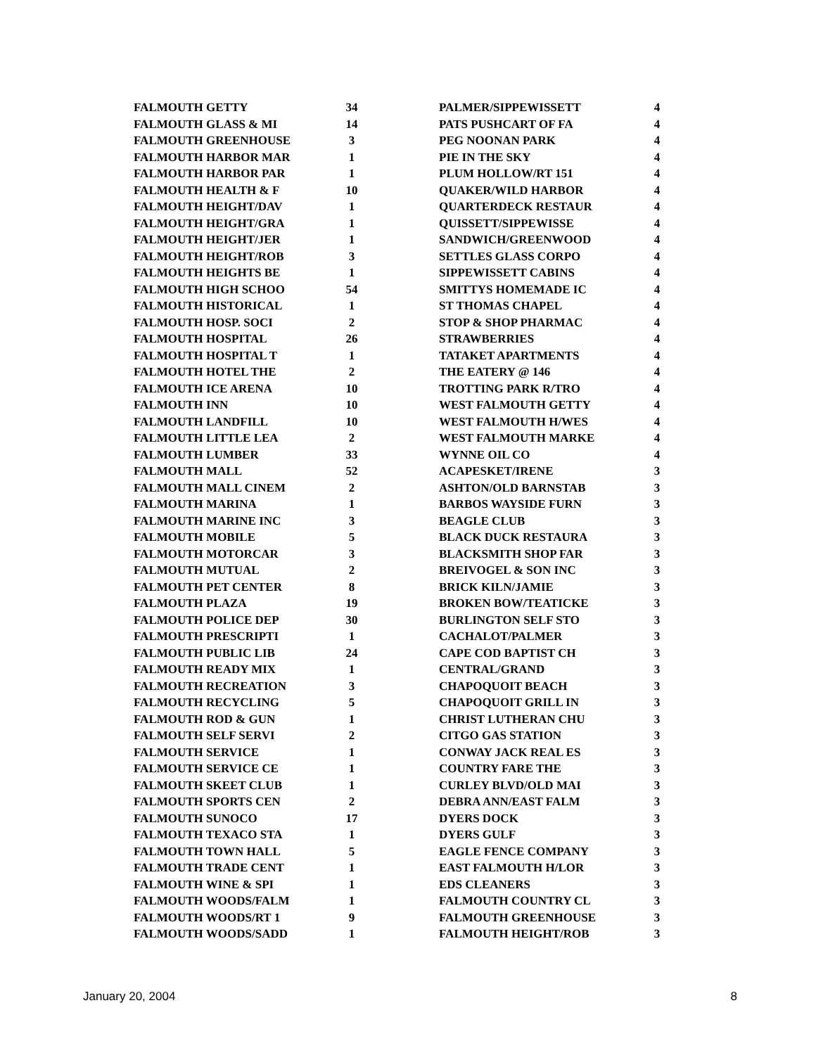| FALMOUTH GETTY | 34 | | PALMER/SIPPEWISSETT | 4 |
| FALMOUTH GLASS & MI | 14 | | PATS PUSHCART OF FA | 4 |
| FALMOUTH GREENHOUSE | 3 | | PEG NOONAN PARK | 4 |
| FALMOUTH HARBOR MAR | 1 | | PIE IN THE SKY | 4 |
| FALMOUTH HARBOR PAR | 1 | | PLUM HOLLOW/RT 151 | 4 |
| FALMOUTH HEALTH & F | 10 | | QUAKER/WILD HARBOR | 4 |
| FALMOUTH HEIGHT/DAV | 1 | | QUARTERDECK RESTAUR | 4 |
| FALMOUTH HEIGHT/GRA | 1 | | QUISSETT/SIPPEWISSE | 4 |
| FALMOUTH HEIGHT/JER | 1 | | SANDWICH/GREENWOOD | 4 |
| FALMOUTH HEIGHT/ROB | 3 | | SETTLES GLASS CORPO | 4 |
| FALMOUTH HEIGHTS BE | 1 | | SIPPEWISSETT CABINS | 4 |
| FALMOUTH HIGH SCHOO | 54 | | SMITTYS HOMEMADE IC | 4 |
| FALMOUTH HISTORICAL | 1 | | ST THOMAS CHAPEL | 4 |
| FALMOUTH HOSP. SOCI | 2 | | STOP & SHOP PHARMAC | 4 |
| FALMOUTH HOSPITAL | 26 | | STRAWBERRIES | 4 |
| FALMOUTH HOSPITAL T | 1 | | TATAKET APARTMENTS | 4 |
| FALMOUTH HOTEL THE | 2 | | THE EATERY @ 146 | 4 |
| FALMOUTH ICE ARENA | 10 | | TROTTING PARK R/TRO | 4 |
| FALMOUTH INN | 10 | | WEST FALMOUTH GETTY | 4 |
| FALMOUTH LANDFILL | 10 | | WEST FALMOUTH H/WES | 4 |
| FALMOUTH LITTLE LEA | 2 | | WEST FALMOUTH MARKE | 4 |
| FALMOUTH LUMBER | 33 | | WYNNE OIL CO | 4 |
| FALMOUTH MALL | 52 | | ACAPESKET/IRENE | 3 |
| FALMOUTH MALL CINEM | 2 | | ASHTON/OLD BARNSTAB | 3 |
| FALMOUTH MARINA | 1 | | BARBOS WAYSIDE FURN | 3 |
| FALMOUTH MARINE INC | 3 | | BEAGLE CLUB | 3 |
| FALMOUTH MOBILE | 5 | | BLACK DUCK RESTAURA | 3 |
| FALMOUTH MOTORCAR | 3 | | BLACKSMITH SHOP FAR | 3 |
| FALMOUTH MUTUAL | 2 | | BREIVOGEL & SON INC | 3 |
| FALMOUTH PET CENTER | 8 | | BRICK KILN/JAMIE | 3 |
| FALMOUTH PLAZA | 19 | | BROKEN BOW/TEATICKE | 3 |
| FALMOUTH POLICE DEP | 30 | | BURLINGTON SELF STO | 3 |
| FALMOUTH PRESCRIPTI | 1 | | CACHALOT/PALMER | 3 |
| FALMOUTH PUBLIC LIB | 24 | | CAPE COD BAPTIST CH | 3 |
| FALMOUTH READY MIX | 1 | | CENTRAL/GRAND | 3 |
| FALMOUTH RECREATION | 3 | | CHAPOQUOIT BEACH | 3 |
| FALMOUTH RECYCLING | 5 | | CHAPOQUOIT GRILL IN | 3 |
| FALMOUTH ROD & GUN | 1 | | CHRIST LUTHERAN CHU | 3 |
| FALMOUTH SELF SERVI | 2 | | CITGO GAS STATION | 3 |
| FALMOUTH SERVICE | 1 | | CONWAY JACK REAL ES | 3 |
| FALMOUTH SERVICE CE | 1 | | COUNTRY FARE THE | 3 |
| FALMOUTH SKEET CLUB | 1 | | CURLEY BLVD/OLD MAI | 3 |
| FALMOUTH SPORTS CEN | 2 | | DEBRA ANN/EAST FALM | 3 |
| FALMOUTH SUNOCO | 17 | | DYERS DOCK | 3 |
| FALMOUTH TEXACO STA | 1 | | DYERS GULF | 3 |
| FALMOUTH TOWN HALL | 5 | | EAGLE FENCE COMPANY | 3 |
| FALMOUTH TRADE CENT | 1 | | EAST FALMOUTH H/LOR | 3 |
| FALMOUTH WINE & SPI | 1 | | EDS CLEANERS | 3 |
| FALMOUTH WOODS/FALM | 1 | | FALMOUTH COUNTRY CL | 3 |
| FALMOUTH WOODS/RT 1 | 9 | | FALMOUTH GREENHOUSE | 3 |
| FALMOUTH WOODS/SADD | 1 | | FALMOUTH HEIGHT/ROB | 3 |
January 20, 2004 8